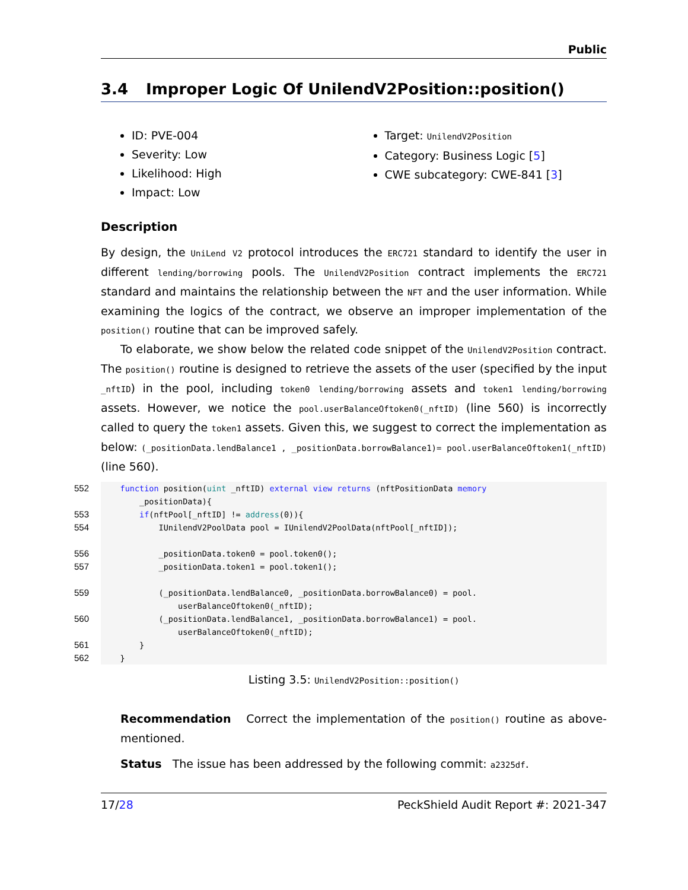Public
3.4 Improper Logic Of UnilendV2Position::position()
ID: PVE-004
Severity: Low
Likelihood: High
Impact: Low
Target: UnilendV2Position
Category: Business Logic [5]
CWE subcategory: CWE-841 [3]
Description
By design, the UniLend V2 protocol introduces the ERC721 standard to identify the user in different lending/borrowing pools. The UnilendV2Position contract implements the ERC721 standard and maintains the relationship between the NFT and the user information. While examining the logics of the contract, we observe an improper implementation of the position() routine that can be improved safely.
To elaborate, we show below the related code snippet of the UnilendV2Position contract. The position() routine is designed to retrieve the assets of the user (specified by the input _nftID) in the pool, including token0 lending/borrowing assets and token1 lending/borrowing assets. However, we notice the pool.userBalanceOftoken0(_nftID) (line 560) is incorrectly called to query the token1 assets. Given this, we suggest to correct the implementation as below: (_positionData.lendBalance1 , _positionData.borrowBalance1)= pool.userBalanceOftoken1(_nftID) (line 560).
552 553 554 556 557 559 560 561 562
function position(uint _nftID) external view returns (nftPositionData memory _positionData){ if(nftPool[_nftID] != address(0)){ IUnilendV2PoolData pool = IUnilendV2PoolData(nftPool[_nftID]); _positionData.token0 = pool.token0(); _positionData.token1 = pool.token1(); (_positionData.lendBalance0, _positionData.borrowBalance0) = pool. userBalanceOftoken0(_nftID); (_positionData.lendBalance1, _positionData.borrowBalance1) = pool. userBalanceOftoken0(_nftID); } }
Listing 3.5: UnilendV2Position::position()
Recommendation Correct the implementation of the position() routine as above-mentioned.
Status The issue has been addressed by the following commit: a2325df.
17/28 PeckShield Audit Report #: 2021-347